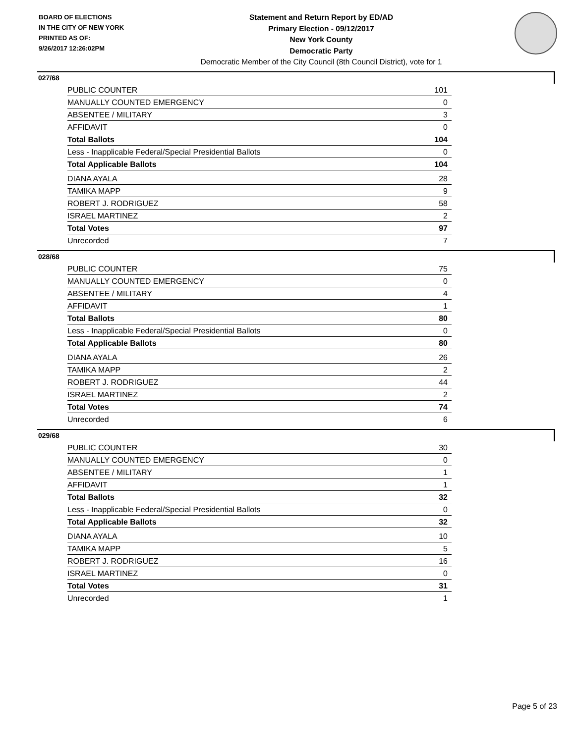BOARD OF ELECTIONS
IN THE CITY OF NEW YORK
PRINTED AS OF:
9/26/2017 12:26:02PM
Statement and Return Report by ED/AD
Primary Election - 09/12/2017
New York County
Democratic Party
Democratic Member of the City Council (8th Council District), vote for 1
027/68
| PUBLIC COUNTER | 101 |
| MANUALLY COUNTED EMERGENCY | 0 |
| ABSENTEE / MILITARY | 3 |
| AFFIDAVIT | 0 |
| Total Ballots | 104 |
| Less - Inapplicable Federal/Special Presidential Ballots | 0 |
| Total Applicable Ballots | 104 |
| DIANA AYALA | 28 |
| TAMIKA MAPP | 9 |
| ROBERT J. RODRIGUEZ | 58 |
| ISRAEL MARTINEZ | 2 |
| Total Votes | 97 |
| Unrecorded | 7 |
028/68
| PUBLIC COUNTER | 75 |
| MANUALLY COUNTED EMERGENCY | 0 |
| ABSENTEE / MILITARY | 4 |
| AFFIDAVIT | 1 |
| Total Ballots | 80 |
| Less - Inapplicable Federal/Special Presidential Ballots | 0 |
| Total Applicable Ballots | 80 |
| DIANA AYALA | 26 |
| TAMIKA MAPP | 2 |
| ROBERT J. RODRIGUEZ | 44 |
| ISRAEL MARTINEZ | 2 |
| Total Votes | 74 |
| Unrecorded | 6 |
029/68
| PUBLIC COUNTER | 30 |
| MANUALLY COUNTED EMERGENCY | 0 |
| ABSENTEE / MILITARY | 1 |
| AFFIDAVIT | 1 |
| Total Ballots | 32 |
| Less - Inapplicable Federal/Special Presidential Ballots | 0 |
| Total Applicable Ballots | 32 |
| DIANA AYALA | 10 |
| TAMIKA MAPP | 5 |
| ROBERT J. RODRIGUEZ | 16 |
| ISRAEL MARTINEZ | 0 |
| Total Votes | 31 |
| Unrecorded | 1 |
Page 5 of 23